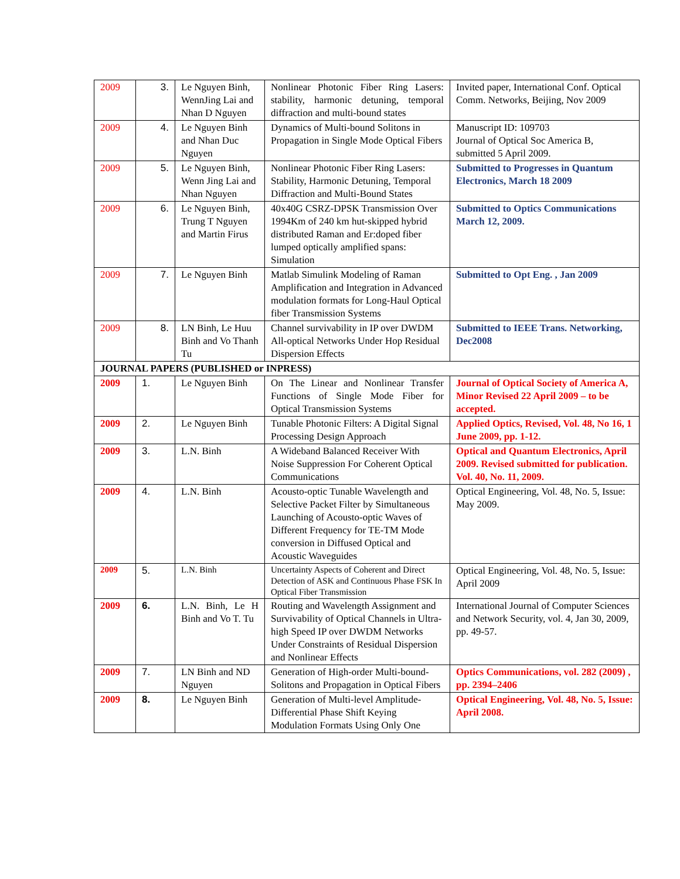| 2009 | 3. | Le Nguyen Binh, WennJing Lai and Nhan D Nguyen | Nonlinear Photonic Fiber Ring Lasers: stability, harmonic detuning, temporal diffraction and multi-bound states | Invited paper, International Conf. Optical Comm. Networks, Beijing, Nov 2009 |
| 2009 | 4. | Le Nguyen Binh and Nhan Duc Nguyen | Dynamics of Multi-bound Solitons in Propagation in Single Mode Optical Fibers | Manuscript ID: 109703 Journal of Optical Soc America B, submitted 5 April 2009. |
| 2009 | 5. | Le Nguyen Binh, Wenn Jing Lai and Nhan Nguyen | Nonlinear Photonic Fiber Ring Lasers: Stability, Harmonic Detuning, Temporal Diffraction and Multi-Bound States | Submitted to Progresses in Quantum Electronics, March 18 2009 |
| 2009 | 6. | Le Nguyen Binh, Trung T Nguyen and Martin Firus | 40x40G CSRZ-DPSK Transmission Over 1994Km of 240 km hut-skipped hybrid distributed Raman and Er:doped fiber lumped optically amplified spans: Simulation | Submitted to Optics Communications March 12, 2009. |
| 2009 | 7. | Le Nguyen Binh | Matlab Simulink Modeling of Raman Amplification and Integration in Advanced modulation formats for Long-Haul Optical fiber Transmission Systems | Submitted to Opt Eng. , Jan 2009 |
| 2009 | 8. | LN Binh, Le Huu Binh and Vo Thanh Tu | Channel survivability in IP over DWDM All-optical Networks Under Hop Residual Dispersion Effects | Submitted to IEEE Trans. Networking, Dec2008 |
| JOURNAL PAPERS (PUBLISHED or INPRESS) | | | | |
| 2009 | 1. | Le Nguyen Binh | On The Linear and Nonlinear Transfer Functions of Single Mode Fiber for Optical Transmission Systems | Journal of Optical Society of America A, Minor Revised 22 April 2009 – to be accepted. |
| 2009 | 2. | Le Nguyen Binh | Tunable Photonic Filters: A Digital Signal Processing Design Approach | Applied Optics, Revised, Vol. 48, No 16, 1 June 2009, pp. 1-12. |
| 2009 | 3. | L.N. Binh | A Wideband Balanced Receiver With Noise Suppression For Coherent Optical Communications | Optical and Quantum Electronics, April 2009. Revised submitted for publication. Vol. 40, No. 11, 2009. |
| 2009 | 4. | L.N. Binh | Acousto-optic Tunable Wavelength and Selective Packet Filter by Simultaneous Launching of Acousto-optic Waves of Different Frequency for TE-TM Mode conversion in Diffused Optical and Acoustic Waveguides | Optical Engineering, Vol. 48, No. 5, Issue: May 2009. |
| 2009 | 5. | L.N. Binh | Uncertainty Aspects of Coherent and Direct Detection of ASK and Continuous Phase FSK In Optical Fiber Transmission | Optical Engineering, Vol. 48, No. 5, Issue: April 2009 |
| 2009 | 6. | L.N. Binh, Le H Binh and Vo T. Tu | Routing and Wavelength Assignment and Survivability of Optical Channels in Ultra-high Speed IP over DWDM Networks Under Constraints of Residual Dispersion and Nonlinear Effects | International Journal of Computer Sciences and Network Security, vol. 4, Jan 30, 2009, pp. 49-57. |
| 2009 | 7. | LN Binh and ND Nguyen | Generation of High-order Multi-bound-Solitons and Propagation in Optical Fibers | Optics Communications, vol. 282 (2009) , pp. 2394–2406 |
| 2009 | 8. | Le Nguyen Binh | Generation of Multi-level Amplitude-Differential Phase Shift Keying Modulation Formats Using Only One | Optical Engineering, Vol. 48, No. 5, Issue: April 2008. |